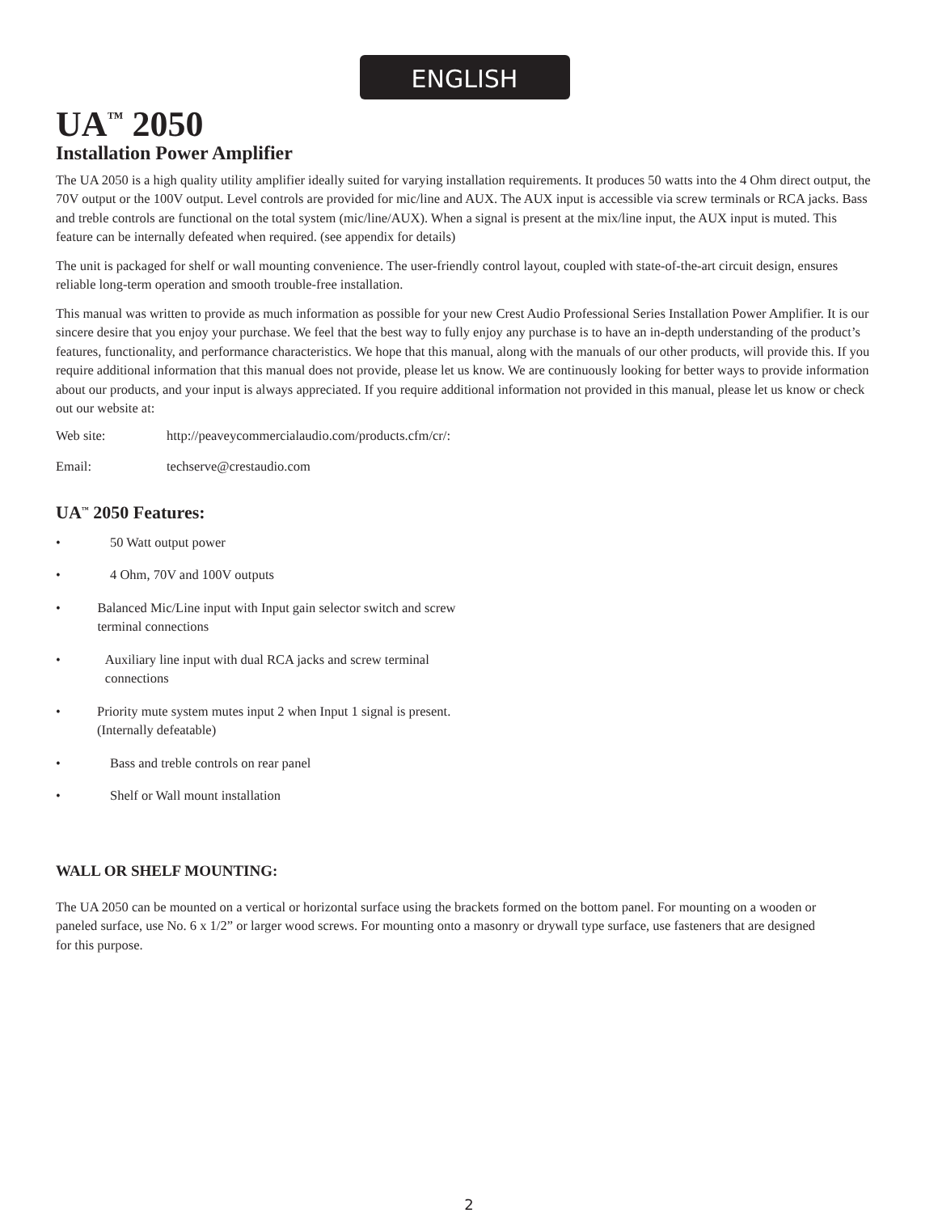ENGLISH
UA<sup>™</sup> 2050
Installation Power Amplifier
The UA 2050 is a high quality utility amplifier ideally suited for varying installation requirements. It produces 50 watts into the 4 Ohm direct output, the 70V output or the 100V output. Level controls are provided for mic/line and AUX. The AUX input is accessible via screw terminals or RCA jacks. Bass and treble controls are functional on the total system (mic/line/AUX). When a signal is present at the mix/line input, the AUX input is muted. This feature can be internally defeated when required. (see appendix for details)
The unit is packaged for shelf or wall mounting convenience. The user-friendly control layout, coupled with state-of-the-art circuit design, ensures reliable long-term operation and smooth trouble-free installation.
This manual was written to provide as much information as possible for your new Crest Audio Professional Series Installation Power Amplifier. It is our sincere desire that you enjoy your purchase. We feel that the best way to fully enjoy any purchase is to have an in-depth understanding of the product’s features, functionality, and performance characteristics. We hope that this manual, along with the manuals of our other products, will provide this. If you require additional information that this manual does not provide, please let us know. We are continuously looking for better ways to provide information about our products, and your input is always appreciated. If you require additional information not provided in this manual, please let us know or check out our website at:
Web site: http://peaveycommercialaudio.com/products.cfm/cr/:
Email: techserve@crestaudio.com
UA<sup>™</sup> 2050 Features:
• 50 Watt output power
• 4 Ohm, 70V and 100V outputs
• Balanced Mic/Line input with Input gain selector switch and screw terminal connections
• Auxiliary line input with dual RCA jacks and screw terminal connections
• Priority mute system mutes input 2 when Input 1 signal is present. (Internally defeatable)
• Bass and treble controls on rear panel
• Shelf or Wall mount installation
WALL OR SHELF MOUNTING:
The UA 2050 can be mounted on a vertical or horizontal surface using the brackets formed on the bottom panel. For mounting on a wooden or paneled surface, use No. 6 x 1/2” or larger wood screws. For mounting onto a masonry or drywall type surface, use fasteners that are designed for this purpose.
2